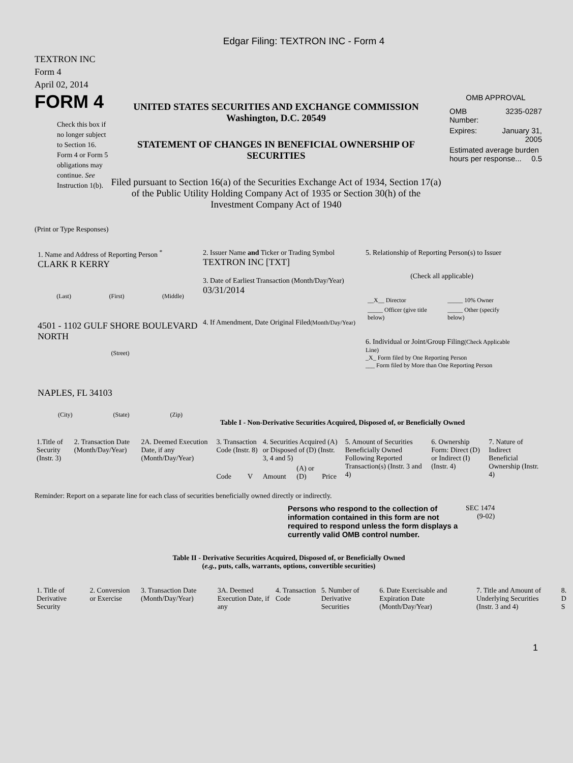Edgar Filing: TEXTRON INC - Form 4
TEXTRON INC
Form 4
April 02, 2014
FORM 4
Check this box if no longer subject to Section 16. Form 4 or Form 5 obligations may continue. See Instruction 1(b).
UNITED STATES SECURITIES AND EXCHANGE COMMISSION
Washington, D.C. 20549
STATEMENT OF CHANGES IN BENEFICIAL OWNERSHIP OF SECURITIES
Filed pursuant to Section 16(a) of the Securities Exchange Act of 1934, Section 17(a) of the Public Utility Holding Company Act of 1935 or Section 30(h) of the Investment Company Act of 1940
OMB APPROVAL
| OMB Number: | 3235-0287 |
| Expires: | January 31, 2005 |
| Estimated average burden hours per response... 0.5 | |
(Print or Type Responses)
1. Name and Address of Reporting Person <sup>*</sup>
CLARK R KERRY
(Last) (First) (Middle)
4501 - 1102 GULF SHORE BOULEVARD NORTH
(Street)
NAPLES, FL 34103
(City) (State) (Zip)
2. Issuer Name and Ticker or Trading Symbol
TEXTRON INC [TXT]
3. Date of Earliest Transaction (Month/Day/Year)
03/31/2014
4. If Amendment, Date Original Filed(Month/Day/Year)
5. Relationship of Reporting Person(s) to Issuer
(Check all applicable)
| __X__ Director | _____ 10% Owner |
| _____ Officer (give title below) | _____ Other (specify below) |
6. Individual or Joint/Group Filing(Check Applicable Line)
_X_ Form filed by One Reporting Person
___ Form filed by More than One Reporting Person
Table I - Non-Derivative Securities Acquired, Disposed of, or Beneficially Owned
| 1.Title of Security (Instr. 3) | 2. Transaction Date (Month/Day/Year) | 2A. Deemed Execution Date, if any (Month/Day/Year) | 3. Transaction Code (Instr. 8) | | 4. Securities Acquired (A) or Disposed of (D) (Instr. 3, 4 and 5) | | | 5. Amount of Securities Beneficially Owned Following Reported Transaction(s) (Instr. 3 and 4) | 6. Ownership Form: Direct (D) or Indirect (I) (Instr. 4) | 7. Nature of Indirect Beneficial Ownership (Instr. 4) |
| --- | --- | --- | --- | --- | --- | --- | --- | --- | --- | --- |
| | | | Code | V | Amount | (A) or (D) | Price | | | |
Reminder: Report on a separate line for each class of securities beneficially owned directly or indirectly.
Persons who respond to the collection of information contained in this form are not required to respond unless the form displays a currently valid OMB control number.
SEC 1474
(9-02)
Table II - Derivative Securities Acquired, Disposed of, or Beneficially Owned
(e.g., puts, calls, warrants, options, convertible securities)
| 1. Title of Derivative Security | 2. Conversion or Exercise | 3. Transaction Date (Month/Day/Year) | 3A. Deemed Execution Date, if any | 4. Transaction Code | 5. Number of Derivative Securities | 6. Date Exercisable and Expiration Date (Month/Day/Year) | 7. Title and Amount of Underlying Securities (Instr. 3 and 4) | 8. D S |
| --- | --- | --- | --- | --- | --- | --- | --- | --- |
1